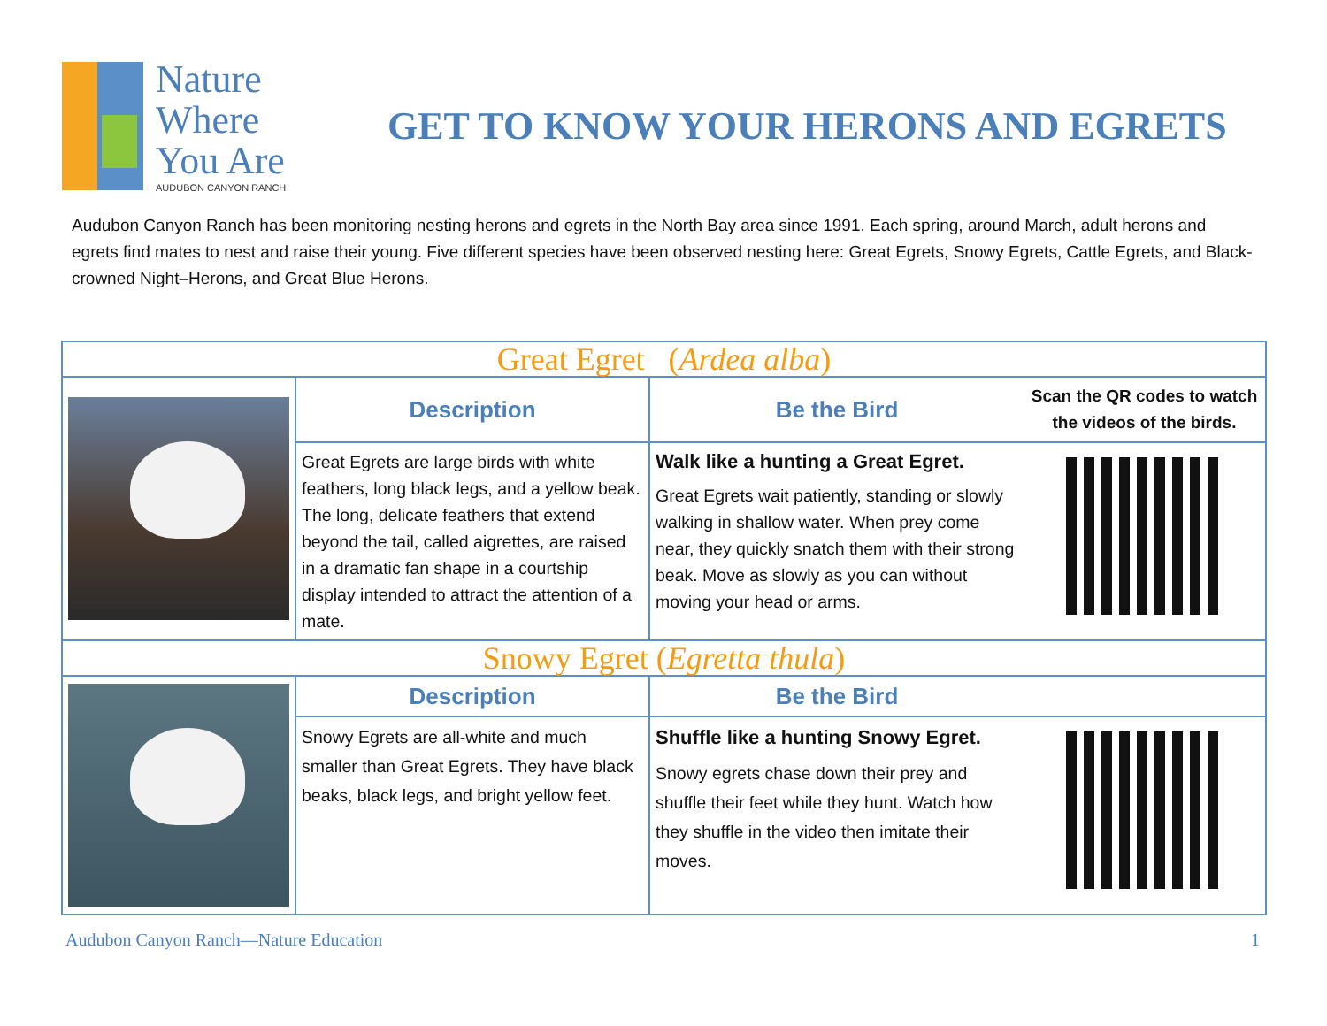Nature
Where
You Are
AUDUBON CANYON RANCH
GET TO KNOW YOUR HERONS AND EGRETS
Audubon Canyon Ranch has been monitoring nesting herons and egrets in the North Bay area since 1991. Each spring, around March, adult herons and egrets find mates to nest and raise their young. Five different species have been observed nesting here: Great Egrets, Snowy Egrets, Cattle Egrets, and Black-crowned Night–Herons, and Great Blue Herons.
| Great Egret ( Ardea alba ) | | | |
| --- | --- | --- | --- |
| | Description | Be the Bird | Scan the QR codes to watch the videos of the birds. |
| | Great Egrets are large birds with white feathers, long black legs, and a yellow beak. The long, delicate feathers that extend beyond the tail, called aigrettes, are raised in a dramatic fan shape in a courtship display intended to attract the attention of a mate. | Walk like a hunting a Great Egret. Great Egrets wait patiently, standing or slowly walking in shallow water. When prey come near, they quickly snatch them with their strong beak. Move as slowly as you can without moving your head or arms. | |
| Snowy Egret ( Egretta thula ) | | | |
| | Description | Be the Bird | |
| | Snowy Egrets are all-white and much smaller than Great Egrets. They have black beaks, black legs, and bright yellow feet. | Shuffle like a hunting Snowy Egret. Snowy egrets chase down their prey and shuffle their feet while they hunt. Watch how they shuffle in the video then imitate their moves. | |
Audubon Canyon Ranch—Nature Education 1